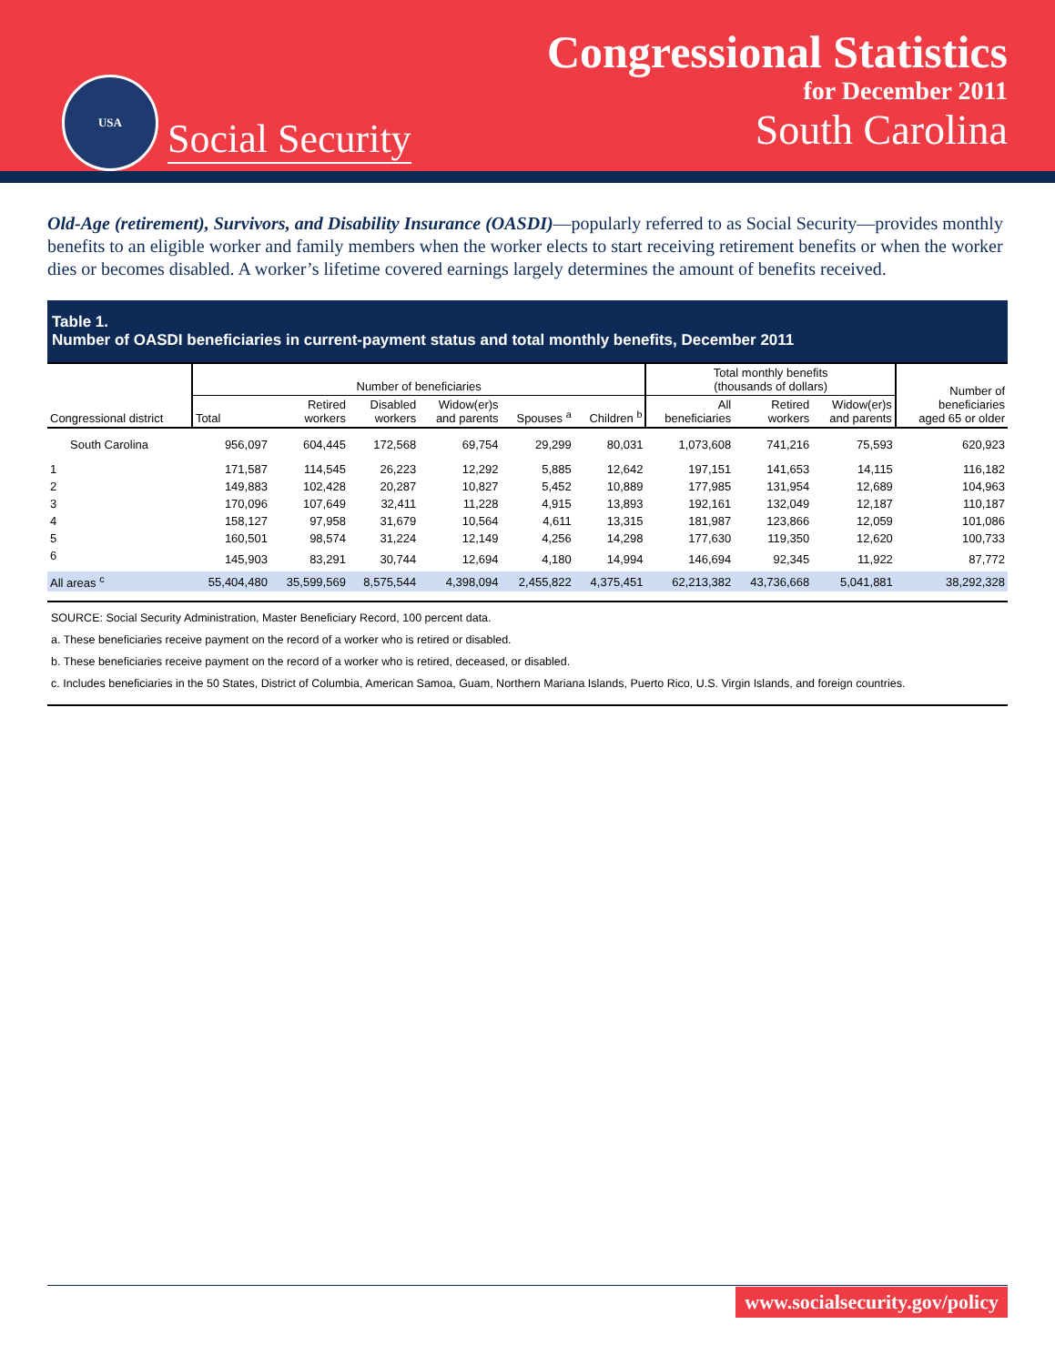USA
Social Security
Congressional Statistics
for December 2011
South Carolina
Old-Age (retirement), Survivors, and Disability Insurance (OASDI)—popularly referred to as Social Security—provides monthly benefits to an eligible worker and family members when the worker elects to start receiving retirement benefits or when the worker dies or becomes disabled. A worker’s lifetime covered earnings largely determines the amount of benefits received.
Table 1.
Number of OASDI beneficiaries in current-payment status and total monthly benefits, December 2011
| Congressional district | Number of beneficiaries | | | | | | Total monthly benefits (thousands of dollars) | | | Number of beneficiaries aged 65 or older |
| --- | --- | --- | --- | --- | --- | --- | --- | --- | --- | --- |
| | Total | Retired workers | Disabled workers | Widow(er)s and parents | Spouses <sup>a</sup> | Children <sup>b</sup> | All beneficiaries | Retired workers | Widow(er)s and parents | |
| South Carolina | 956,097 | 604,445 | 172,568 | 69,754 | 29,299 | 80,031 | 1,073,608 | 741,216 | 75,593 | 620,923 |
| 1 | 171,587 | 114,545 | 26,223 | 12,292 | 5,885 | 12,642 | 197,151 | 141,653 | 14,115 | 116,182 |
| 2 | 149,883 | 102,428 | 20,287 | 10,827 | 5,452 | 10,889 | 177,985 | 131,954 | 12,689 | 104,963 |
| 3 | 170,096 | 107,649 | 32,411 | 11,228 | 4,915 | 13,893 | 192,161 | 132,049 | 12,187 | 110,187 |
| 4 | 158,127 | 97,958 | 31,679 | 10,564 | 4,611 | 13,315 | 181,987 | 123,866 | 12,059 | 101,086 |
| 5 | 160,501 | 98,574 | 31,224 | 12,149 | 4,256 | 14,298 | 177,630 | 119,350 | 12,620 | 100,733 |
| 6 | 145,903 | 83,291 | 30,744 | 12,694 | 4,180 | 14,994 | 146,694 | 92,345 | 11,922 | 87,772 |
| All areas <sup>c</sup> | 55,404,480 | 35,599,569 | 8,575,544 | 4,398,094 | 2,455,822 | 4,375,451 | 62,213,382 | 43,736,668 | 5,041,881 | 38,292,328 |
SOURCE: Social Security Administration, Master Beneficiary Record, 100 percent data.
a. These beneficiaries receive payment on the record of a worker who is retired or disabled.
b. These beneficiaries receive payment on the record of a worker who is retired, deceased, or disabled.
c. Includes beneficiaries in the 50 States, District of Columbia, American Samoa, Guam, Northern Mariana Islands, Puerto Rico, U.S. Virgin Islands, and foreign countries.
www.socialsecurity.gov/policy